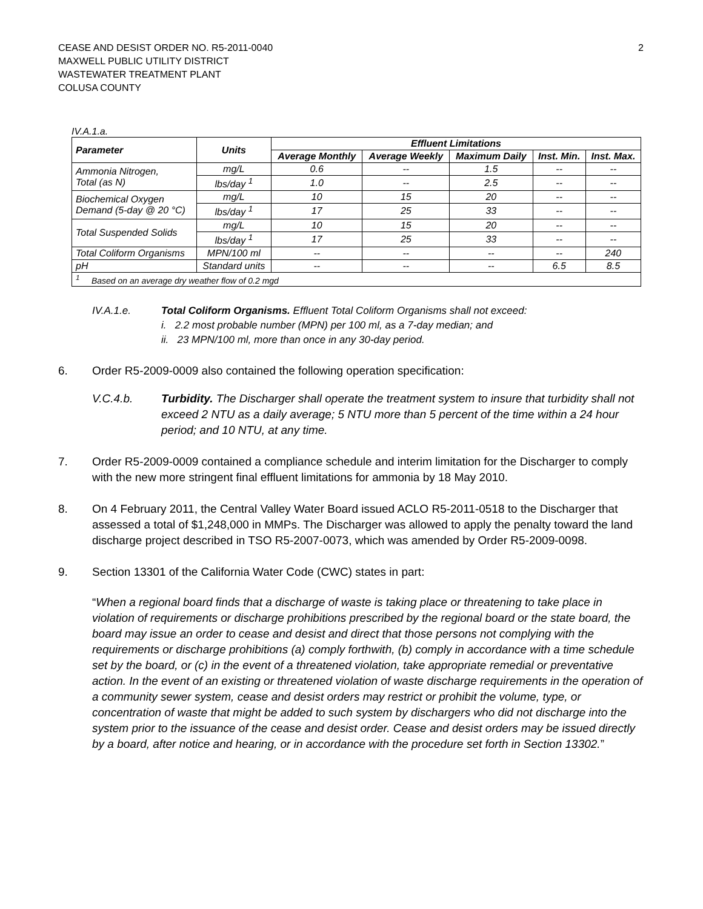CEASE AND DESIST ORDER NO. R5-2011-0040
MAXWELL PUBLIC UTILITY DISTRICT
WASTEWATER TREATMENT PLANT
COLUSA COUNTY
2
IV.A.1.a.
| Parameter | Units | Effluent Limitations | | | | |
| --- | --- | --- | --- | --- | --- | --- |
| | | Average Monthly | Average Weekly | Maximum Daily | Inst. Min. | Inst. Max. |
| Ammonia Nitrogen, Total (as N) | mg/L | 0.6 | -- | 1.5 | -- | -- |
| | lbs/day <sup>1</sup> | 1.0 | -- | 2.5 | -- | -- |
| Biochemical Oxygen Demand (5-day @ 20 °C) | mg/L | 10 | 15 | 20 | -- | -- |
| | lbs/day <sup>1</sup> | 17 | 25 | 33 | -- | -- |
| Total Suspended Solids | mg/L | 10 | 15 | 20 | -- | -- |
| | lbs/day <sup>1</sup> | 17 | 25 | 33 | -- | -- |
| Total Coliform Organisms | MPN/100 ml | -- | -- | -- | -- | 240 |
| pH | Standard units | -- | -- | -- | 6.5 | 8.5 |
| <sup>1</sup> Based on an average dry weather flow of 0.2 mgd | | | | | | |
IV.A.1.e. Total Coliform Organisms. Effluent Total Coliform Organisms shall not exceed:
i. 2.2 most probable number (MPN) per 100 ml, as a 7-day median; and
ii. 23 MPN/100 ml, more than once in any 30-day period.
6. Order R5-2009-0009 also contained the following operation specification:
V.C.4.b. Turbidity. The Discharger shall operate the treatment system to insure that turbidity shall not exceed 2 NTU as a daily average; 5 NTU more than 5 percent of the time within a 24 hour period; and 10 NTU, at any time.
7. Order R5-2009-0009 contained a compliance schedule and interim limitation for the Discharger to comply with the new more stringent final effluent limitations for ammonia by 18 May 2010.
8. On 4 February 2011, the Central Valley Water Board issued ACLO R5-2011-0518 to the Discharger that assessed a total of $1,248,000 in MMPs. The Discharger was allowed to apply the penalty toward the land discharge project described in TSO R5-2007-0073, which was amended by Order R5-2009-0098.
9. Section 13301 of the California Water Code (CWC) states in part:
“When a regional board finds that a discharge of waste is taking place or threatening to take place in violation of requirements or discharge prohibitions prescribed by the regional board or the state board, the board may issue an order to cease and desist and direct that those persons not complying with the requirements or discharge prohibitions (a) comply forthwith, (b) comply in accordance with a time schedule set by the board, or (c) in the event of a threatened violation, take appropriate remedial or preventative action. In the event of an existing or threatened violation of waste discharge requirements in the operation of a community sewer system, cease and desist orders may restrict or prohibit the volume, type, or concentration of waste that might be added to such system by dischargers who did not discharge into the system prior to the issuance of the cease and desist order. Cease and desist orders may be issued directly by a board, after notice and hearing, or in accordance with the procedure set forth in Section 13302.”